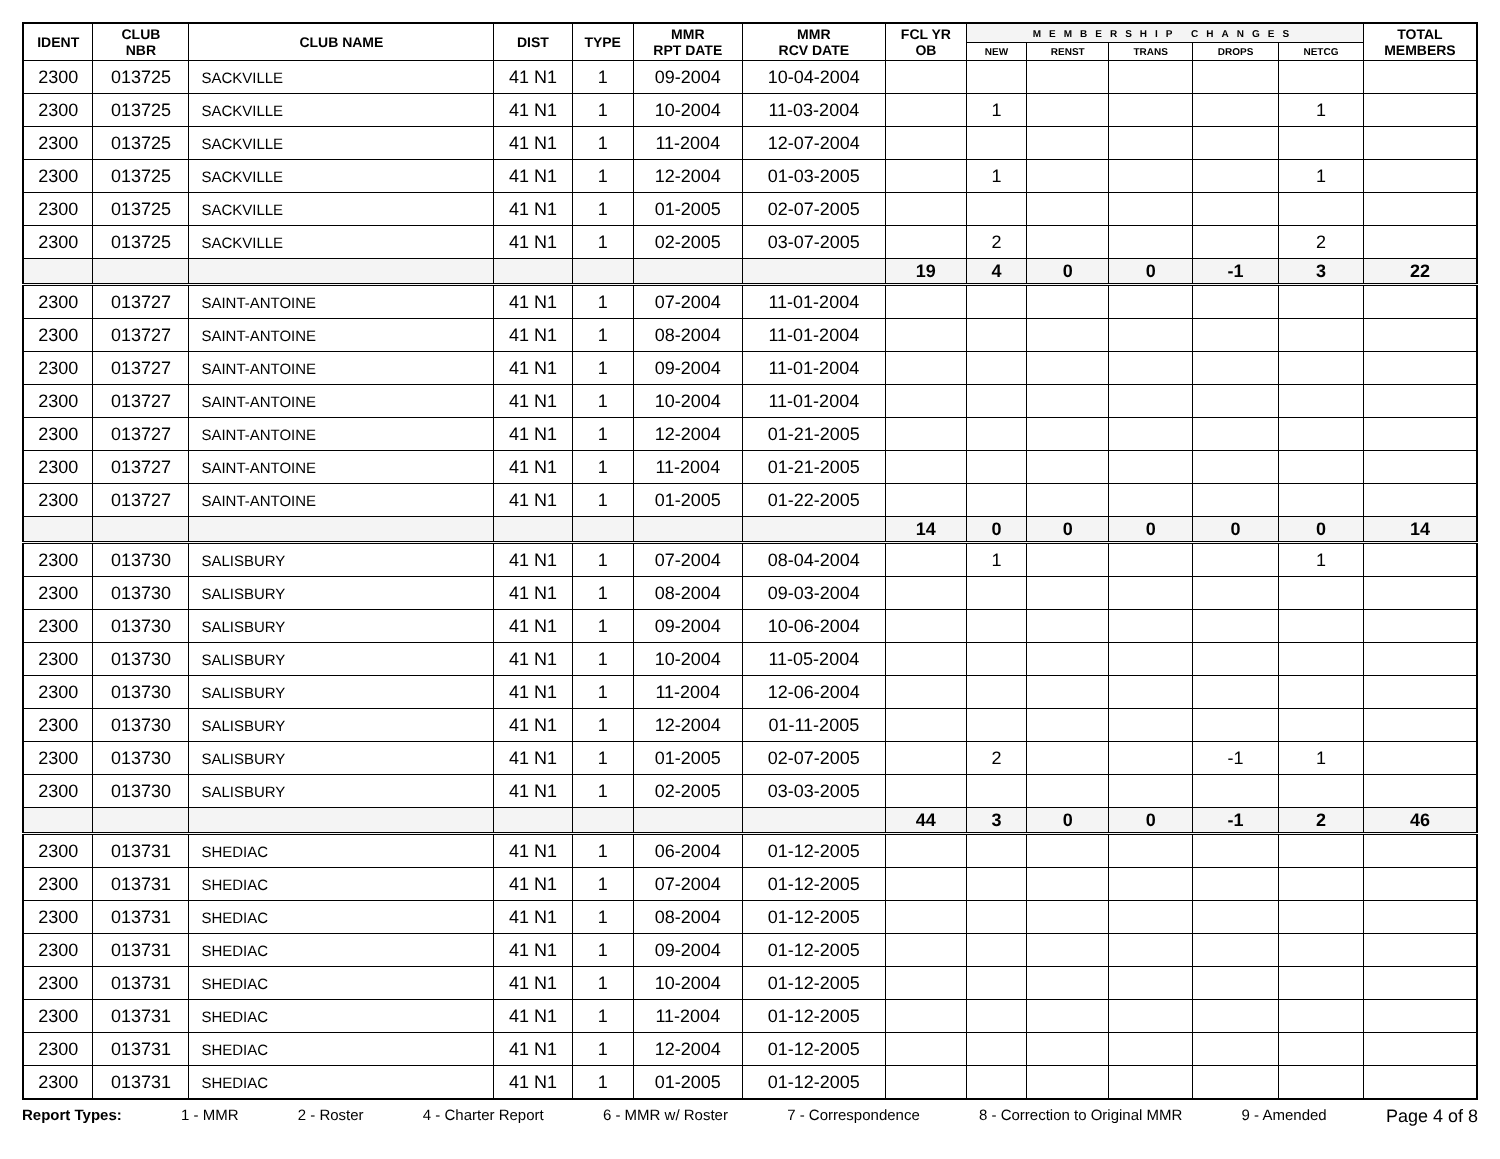| IDENT | CLUB NBR | CLUB NAME | DIST | TYPE | MMR RPT DATE | MMR RCV DATE | FCL YR OB | MEMBERSHIP CHANGES | | | | | TOTAL MEMBERS |
| --- | --- | --- | --- | --- | --- | --- | --- | --- | --- | --- | --- | --- | --- |
| | | | | | | | | NEW | RENST | TRANS | DROPS | NETCG | |
| 2300 | 013725 | SACKVILLE | 41 N1 | 1 | 09-2004 | 10-04-2004 | | | | | | | |
| 2300 | 013725 | SACKVILLE | 41 N1 | 1 | 10-2004 | 11-03-2004 | | 1 | | | | 1 | |
| 2300 | 013725 | SACKVILLE | 41 N1 | 1 | 11-2004 | 12-07-2004 | | | | | | | |
| 2300 | 013725 | SACKVILLE | 41 N1 | 1 | 12-2004 | 01-03-2005 | | 1 | | | | 1 | |
| 2300 | 013725 | SACKVILLE | 41 N1 | 1 | 01-2005 | 02-07-2005 | | | | | | | |
| 2300 | 013725 | SACKVILLE | 41 N1 | 1 | 02-2005 | 03-07-2005 | | 2 | | | | 2 | |
| | | | | | | | 19 | 4 | 0 | 0 | -1 | 3 | 22 |
| 2300 | 013727 | SAINT-ANTOINE | 41 N1 | 1 | 07-2004 | 11-01-2004 | | | | | | | |
| 2300 | 013727 | SAINT-ANTOINE | 41 N1 | 1 | 08-2004 | 11-01-2004 | | | | | | | |
| 2300 | 013727 | SAINT-ANTOINE | 41 N1 | 1 | 09-2004 | 11-01-2004 | | | | | | | |
| 2300 | 013727 | SAINT-ANTOINE | 41 N1 | 1 | 10-2004 | 11-01-2004 | | | | | | | |
| 2300 | 013727 | SAINT-ANTOINE | 41 N1 | 1 | 12-2004 | 01-21-2005 | | | | | | | |
| 2300 | 013727 | SAINT-ANTOINE | 41 N1 | 1 | 11-2004 | 01-21-2005 | | | | | | | |
| 2300 | 013727 | SAINT-ANTOINE | 41 N1 | 1 | 01-2005 | 01-22-2005 | | | | | | | |
| | | | | | | | 14 | 0 | 0 | 0 | 0 | 0 | 14 |
| 2300 | 013730 | SALISBURY | 41 N1 | 1 | 07-2004 | 08-04-2004 | | 1 | | | | 1 | |
| 2300 | 013730 | SALISBURY | 41 N1 | 1 | 08-2004 | 09-03-2004 | | | | | | | |
| 2300 | 013730 | SALISBURY | 41 N1 | 1 | 09-2004 | 10-06-2004 | | | | | | | |
| 2300 | 013730 | SALISBURY | 41 N1 | 1 | 10-2004 | 11-05-2004 | | | | | | | |
| 2300 | 013730 | SALISBURY | 41 N1 | 1 | 11-2004 | 12-06-2004 | | | | | | | |
| 2300 | 013730 | SALISBURY | 41 N1 | 1 | 12-2004 | 01-11-2005 | | | | | | | |
| 2300 | 013730 | SALISBURY | 41 N1 | 1 | 01-2005 | 02-07-2005 | | 2 | | | -1 | 1 | |
| 2300 | 013730 | SALISBURY | 41 N1 | 1 | 02-2005 | 03-03-2005 | | | | | | | |
| | | | | | | | 44 | 3 | 0 | 0 | -1 | 2 | 46 |
| 2300 | 013731 | SHEDIAC | 41 N1 | 1 | 06-2004 | 01-12-2005 | | | | | | | |
| 2300 | 013731 | SHEDIAC | 41 N1 | 1 | 07-2004 | 01-12-2005 | | | | | | | |
| 2300 | 013731 | SHEDIAC | 41 N1 | 1 | 08-2004 | 01-12-2005 | | | | | | | |
| 2300 | 013731 | SHEDIAC | 41 N1 | 1 | 09-2004 | 01-12-2005 | | | | | | | |
| 2300 | 013731 | SHEDIAC | 41 N1 | 1 | 10-2004 | 01-12-2005 | | | | | | | |
| 2300 | 013731 | SHEDIAC | 41 N1 | 1 | 11-2004 | 01-12-2005 | | | | | | | |
| 2300 | 013731 | SHEDIAC | 41 N1 | 1 | 12-2004 | 01-12-2005 | | | | | | | |
| 2300 | 013731 | SHEDIAC | 41 N1 | 1 | 01-2005 | 01-12-2005 | | | | | | | |
Report Types: 1 - MMR 2 - Roster 4 - Charter Report 6 - MMR w/ Roster 7 - Correspondence 8 - Correction to Original MMR 9 - Amended Page 4 of 8